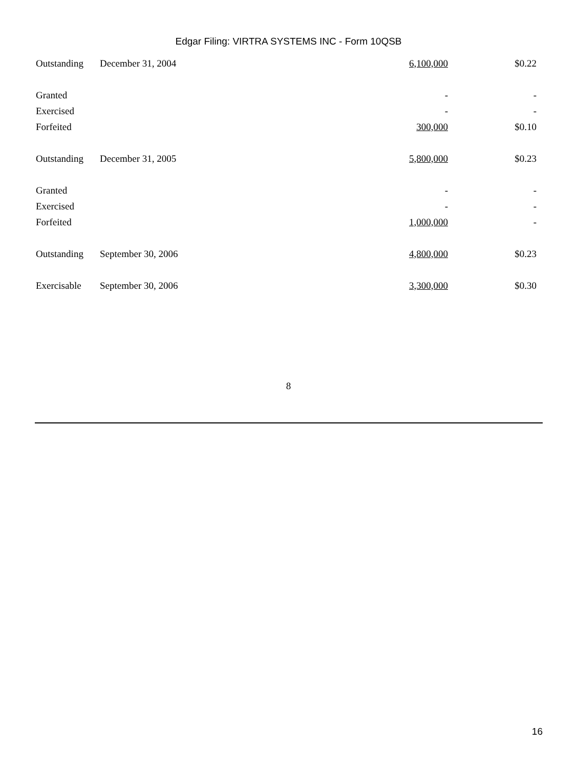Edgar Filing: VIRTRA SYSTEMS INC - Form 10QSB
| Outstanding | December 31, 2004 | 6,100,000 | $0.22 |
| Granted | | - | - |
| Exercised | | - | - |
| Forfeited | | 300,000 | $0.10 |
| Outstanding | December 31, 2005 | 5,800,000 | $0.23 |
| Granted | | - | - |
| Exercised | | - | - |
| Forfeited | | 1,000,000 | - |
| Outstanding | September 30, 2006 | 4,800,000 | $0.23 |
| Exercisable | September 30, 2006 | 3,300,000 | $0.30 |
8
16